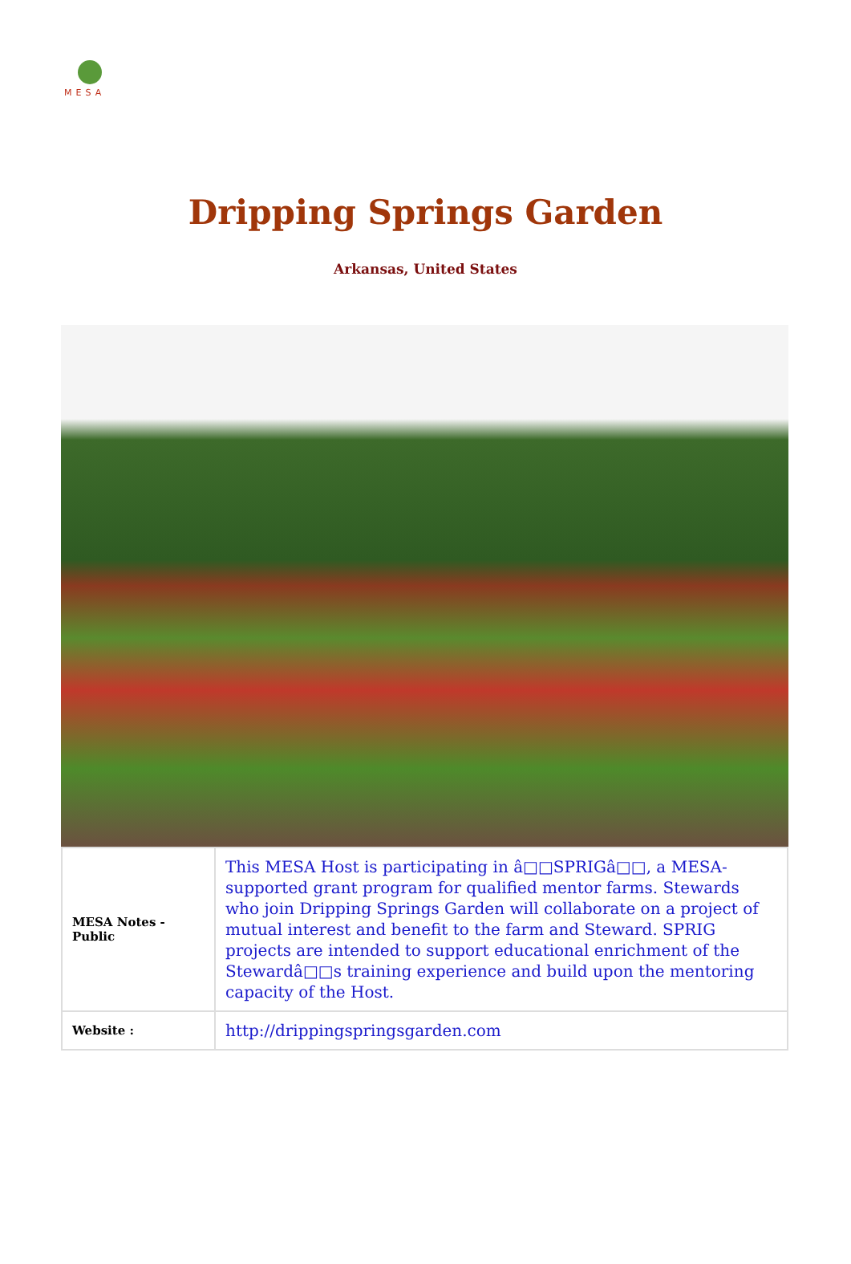MESA
Dripping Springs Garden
Arkansas, United States
| MESA Notes - Public | This MESA Host is participating in â□□SPRIGâ□□, a MESA-supported grant program for qualified mentor farms. Stewards who join Dripping Springs Garden will collaborate on a project of mutual interest and benefit to the farm and Steward. SPRIG projects are intended to support educational enrichment of the Stewardâ□□s training experience and build upon the mentoring capacity of the Host. |
| Website : | http://drippingspringsgarden.com |